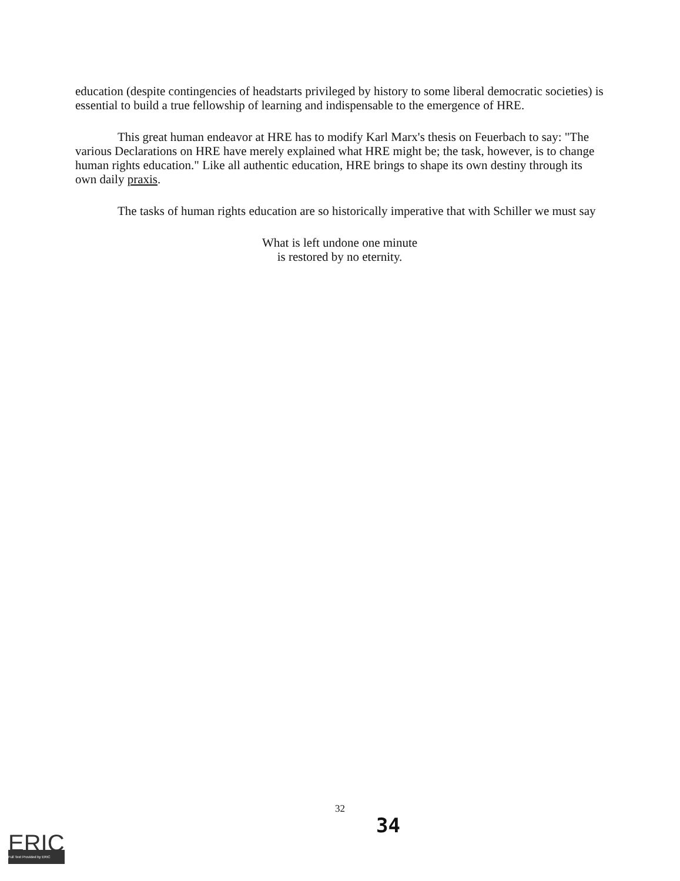education (despite contingencies of headstarts privileged by history to some liberal democratic societies) is essential to build a true fellowship of learning and indispensable to the emergence of HRE.
This great human endeavor at HRE has to modify Karl Marx's thesis on Feuerbach to say: "The various Declarations on HRE have merely explained what HRE might be; the task, however, is to change human rights education." Like all authentic education, HRE brings to shape its own destiny through its own daily praxis.
The tasks of human rights education are so historically imperative that with Schiller we must say
What is left undone one minute
is restored by no eternity.
32
34
ERIC
Full Text Provided by ERIC